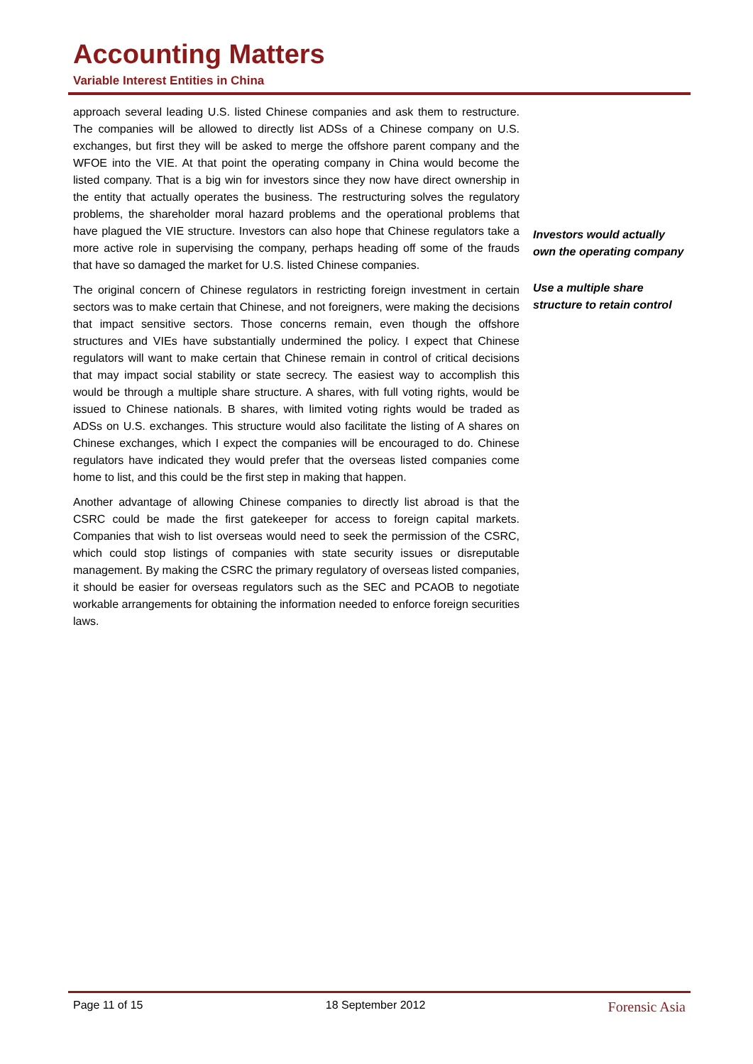Accounting Matters
Variable Interest Entities in China
approach several leading U.S. listed Chinese companies and ask them to restructure. The companies will be allowed to directly list ADSs of a Chinese company on U.S. exchanges, but first they will be asked to merge the offshore parent company and the WFOE into the VIE. At that point the operating company in China would become the listed company. That is a big win for investors since they now have direct ownership in the entity that actually operates the business. The restructuring solves the regulatory problems, the shareholder moral hazard problems and the operational problems that have plagued the VIE structure. Investors can also hope that Chinese regulators take a more active role in supervising the company, perhaps heading off some of the frauds that have so damaged the market for U.S. listed Chinese companies.
The original concern of Chinese regulators in restricting foreign investment in certain sectors was to make certain that Chinese, and not foreigners, were making the decisions that impact sensitive sectors. Those concerns remain, even though the offshore structures and VIEs have substantially undermined the policy. I expect that Chinese regulators will want to make certain that Chinese remain in control of critical decisions that may impact social stability or state secrecy. The easiest way to accomplish this would be through a multiple share structure. A shares, with full voting rights, would be issued to Chinese nationals. B shares, with limited voting rights would be traded as ADSs on U.S. exchanges. This structure would also facilitate the listing of A shares on Chinese exchanges, which I expect the companies will be encouraged to do. Chinese regulators have indicated they would prefer that the overseas listed companies come home to list, and this could be the first step in making that happen.
Another advantage of allowing Chinese companies to directly list abroad is that the CSRC could be made the first gatekeeper for access to foreign capital markets. Companies that wish to list overseas would need to seek the permission of the CSRC, which could stop listings of companies with state security issues or disreputable management. By making the CSRC the primary regulatory of overseas listed companies, it should be easier for overseas regulators such as the SEC and PCAOB to negotiate workable arrangements for obtaining the information needed to enforce foreign securities laws.
Investors would actually own the operating company
Use a multiple share structure to retain control
Page 11 of 15 18 September 2012 Forensic Asia